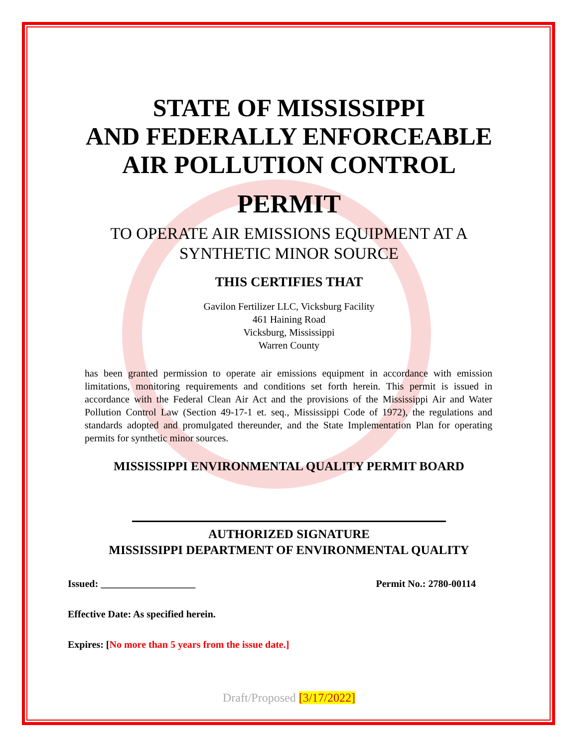STATE OF MISSISSIPPI
AND FEDERALLY ENFORCEABLE
AIR POLLUTION CONTROL
PERMIT
TO OPERATE AIR EMISSIONS EQUIPMENT AT A
SYNTHETIC MINOR SOURCE
THIS CERTIFIES THAT
Gavilon Fertilizer LLC, Vicksburg Facility
461 Haining Road
Vicksburg, Mississippi
Warren County
has been granted permission to operate air emissions equipment in accordance with emission limitations, monitoring requirements and conditions set forth herein. This permit is issued in accordance with the Federal Clean Air Act and the provisions of the Mississippi Air and Water Pollution Control Law (Section 49-17-1 et. seq., Mississippi Code of 1972), the regulations and standards adopted and promulgated thereunder, and the State Implementation Plan for operating permits for synthetic minor sources.
MISSISSIPPI ENVIRONMENTAL QUALITY PERMIT BOARD
AUTHORIZED SIGNATURE
MISSISSIPPI DEPARTMENT OF ENVIRONMENTAL QUALITY
Issued: ___________________ Permit No.: 2780-00114
Effective Date: As specified herein.
Expires: [No more than 5 years from the issue date.]
Draft/Proposed [3/17/2022]